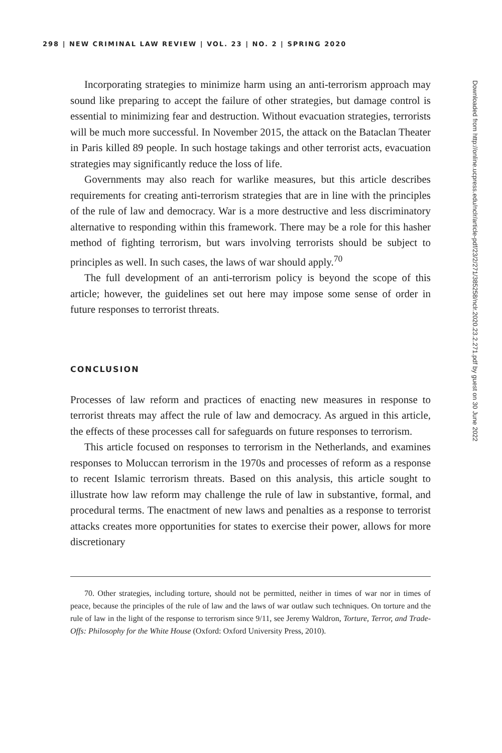298 | NEW CRIMINAL LAW REVIEW | VOL. 23 | NO. 2 | SPRING 2020
Incorporating strategies to minimize harm using an anti-terrorism approach may sound like preparing to accept the failure of other strategies, but damage control is essential to minimizing fear and destruction. Without evacuation strategies, terrorists will be much more successful. In November 2015, the attack on the Bataclan Theater in Paris killed 89 people. In such hostage takings and other terrorist acts, evacuation strategies may significantly reduce the loss of life.
Governments may also reach for warlike measures, but this article describes requirements for creating anti-terrorism strategies that are in line with the principles of the rule of law and democracy. War is a more destructive and less discriminatory alternative to responding within this framework. There may be a role for this hasher method of fighting terrorism, but wars involving terrorists should be subject to principles as well. In such cases, the laws of war should apply.<sup>70</sup>
The full development of an anti-terrorism policy is beyond the scope of this article; however, the guidelines set out here may impose some sense of order in future responses to terrorist threats.
CONCLUSION
Processes of law reform and practices of enacting new measures in response to terrorist threats may affect the rule of law and democracy. As argued in this article, the effects of these processes call for safeguards on future responses to terrorism.
This article focused on responses to terrorism in the Netherlands, and examines responses to Moluccan terrorism in the 1970s and processes of reform as a response to recent Islamic terrorism threats. Based on this analysis, this article sought to illustrate how law reform may challenge the rule of law in substantive, formal, and procedural terms. The enactment of new laws and penalties as a response to terrorist attacks creates more opportunities for states to exercise their power, allows for more discretionary
70. Other strategies, including torture, should not be permitted, neither in times of war nor in times of peace, because the principles of the rule of law and the laws of war outlaw such techniques. On torture and the rule of law in the light of the response to terrorism since 9/11, see Jeremy Waldron, Torture, Terror, and Trade-Offs: Philosophy for the White House (Oxford: Oxford University Press, 2010).
Downloaded from http://online.ucpress.edu/nclr/article-pdf/23/2/271/385258/nclr.2020.23.2.271.pdf by guest on 30 June 2022